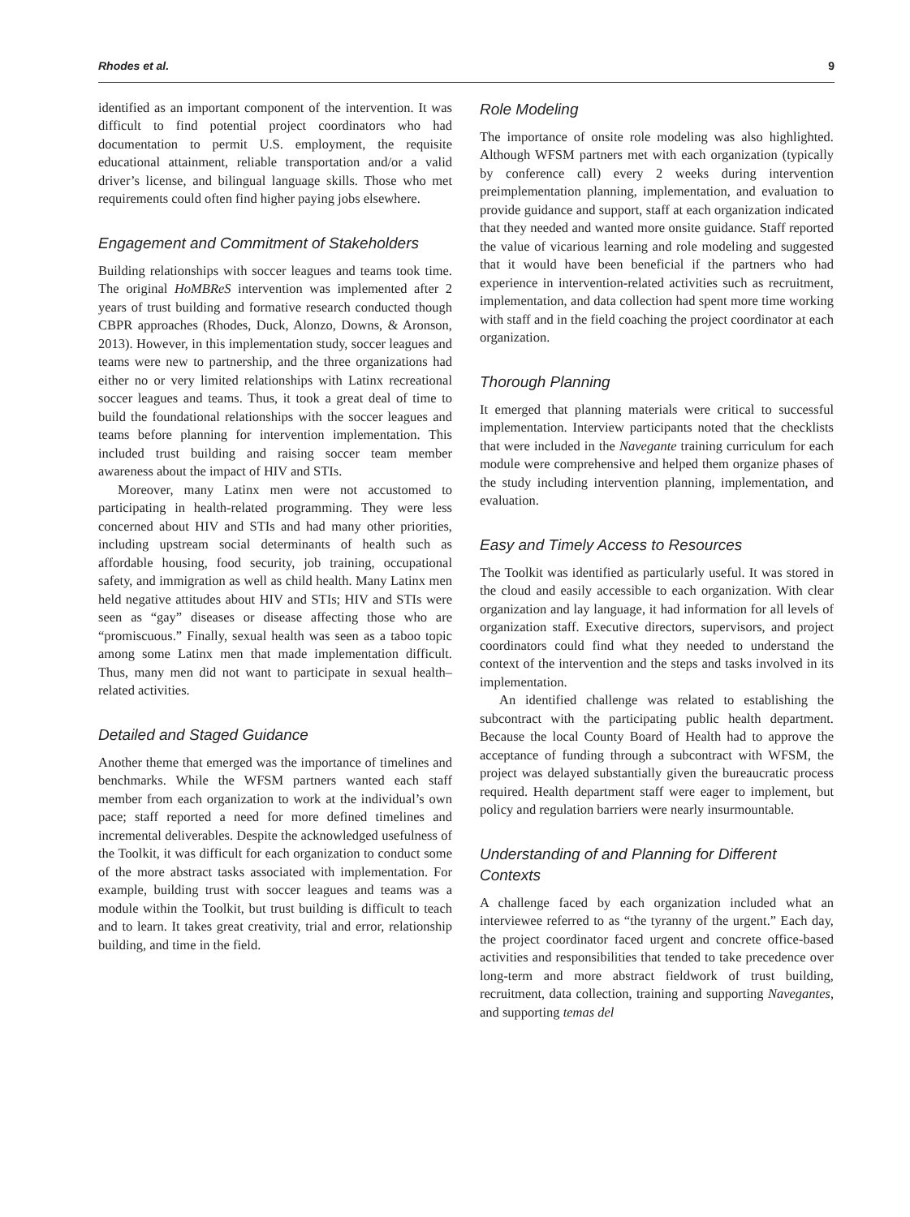Rhodes et al. 9
identified as an important component of the intervention. It was difficult to find potential project coordinators who had documentation to permit U.S. employment, the requisite educational attainment, reliable transportation and/or a valid driver’s license, and bilingual language skills. Those who met requirements could often find higher paying jobs elsewhere.
Engagement and Commitment of Stakeholders
Building relationships with soccer leagues and teams took time. The original HoMBReS intervention was implemented after 2 years of trust building and formative research conducted though CBPR approaches (Rhodes, Duck, Alonzo, Downs, & Aronson, 2013). However, in this implementation study, soccer leagues and teams were new to partnership, and the three organizations had either no or very limited relationships with Latinx recreational soccer leagues and teams. Thus, it took a great deal of time to build the foundational relationships with the soccer leagues and teams before planning for intervention implementation. This included trust building and raising soccer team member awareness about the impact of HIV and STIs.
Moreover, many Latinx men were not accustomed to participating in health-related programming. They were less concerned about HIV and STIs and had many other priorities, including upstream social determinants of health such as affordable housing, food security, job training, occupational safety, and immigration as well as child health. Many Latinx men held negative attitudes about HIV and STIs; HIV and STIs were seen as “gay” diseases or disease affecting those who are “promiscuous.” Finally, sexual health was seen as a taboo topic among some Latinx men that made implementation difficult. Thus, many men did not want to participate in sexual health–related activities.
Detailed and Staged Guidance
Another theme that emerged was the importance of timelines and benchmarks. While the WFSM partners wanted each staff member from each organization to work at the individual’s own pace; staff reported a need for more defined timelines and incremental deliverables. Despite the acknowledged usefulness of the Toolkit, it was difficult for each organization to conduct some of the more abstract tasks associated with implementation. For example, building trust with soccer leagues and teams was a module within the Toolkit, but trust building is difficult to teach and to learn. It takes great creativity, trial and error, relationship building, and time in the field.
Role Modeling
The importance of onsite role modeling was also highlighted. Although WFSM partners met with each organization (typically by conference call) every 2 weeks during intervention preimplementation planning, implementation, and evaluation to provide guidance and support, staff at each organization indicated that they needed and wanted more onsite guidance. Staff reported the value of vicarious learning and role modeling and suggested that it would have been beneficial if the partners who had experience in intervention-related activities such as recruitment, implementation, and data collection had spent more time working with staff and in the field coaching the project coordinator at each organization.
Thorough Planning
It emerged that planning materials were critical to successful implementation. Interview participants noted that the checklists that were included in the Navegante training curriculum for each module were comprehensive and helped them organize phases of the study including intervention planning, implementation, and evaluation.
Easy and Timely Access to Resources
The Toolkit was identified as particularly useful. It was stored in the cloud and easily accessible to each organization. With clear organization and lay language, it had information for all levels of organization staff. Executive directors, supervisors, and project coordinators could find what they needed to understand the context of the intervention and the steps and tasks involved in its implementation.
An identified challenge was related to establishing the subcontract with the participating public health department. Because the local County Board of Health had to approve the acceptance of funding through a subcontract with WFSM, the project was delayed substantially given the bureaucratic process required. Health department staff were eager to implement, but policy and regulation barriers were nearly insurmountable.
Understanding of and Planning for Different Contexts
A challenge faced by each organization included what an interviewee referred to as “the tyranny of the urgent.” Each day, the project coordinator faced urgent and concrete office-based activities and responsibilities that tended to take precedence over long-term and more abstract fieldwork of trust building, recruitment, data collection, training and supporting Navegantes, and supporting temas del